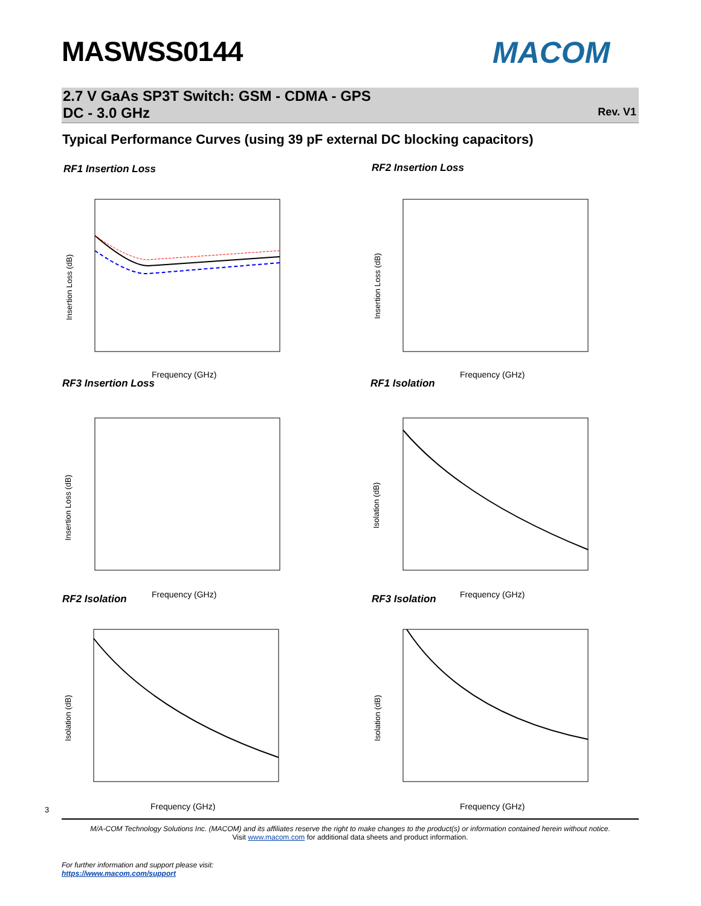MASWSS0144 MACOM
2.7 V GaAs SP3T Switch: GSM - CDMA - GPS
DC - 3.0 GHz
Rev. V1
Typical Performance Curves (using 39 pF external DC blocking capacitors)
RF1 Insertion Loss
Insertion Loss (dB)
Frequency (GHz)
RF2 Insertion Loss
Insertion Loss (dB)
Frequency (GHz)
RF3 Insertion Loss
Insertion Loss (dB)
Frequency (GHz)
RF1 Isolation
Isolation (dB)
Frequency (GHz)
RF2 Isolation
Isolation (dB)
Frequency (GHz)
RF3 Isolation
Isolation (dB)
Frequency (GHz)
3
M/A-COM Technology Solutions Inc. (MACOM) and its affiliates reserve the right to make changes to the product(s) or information contained herein without notice.
Visit www.macom.com for additional data sheets and product information.
For further information and support please visit:
https://www.macom.com/support